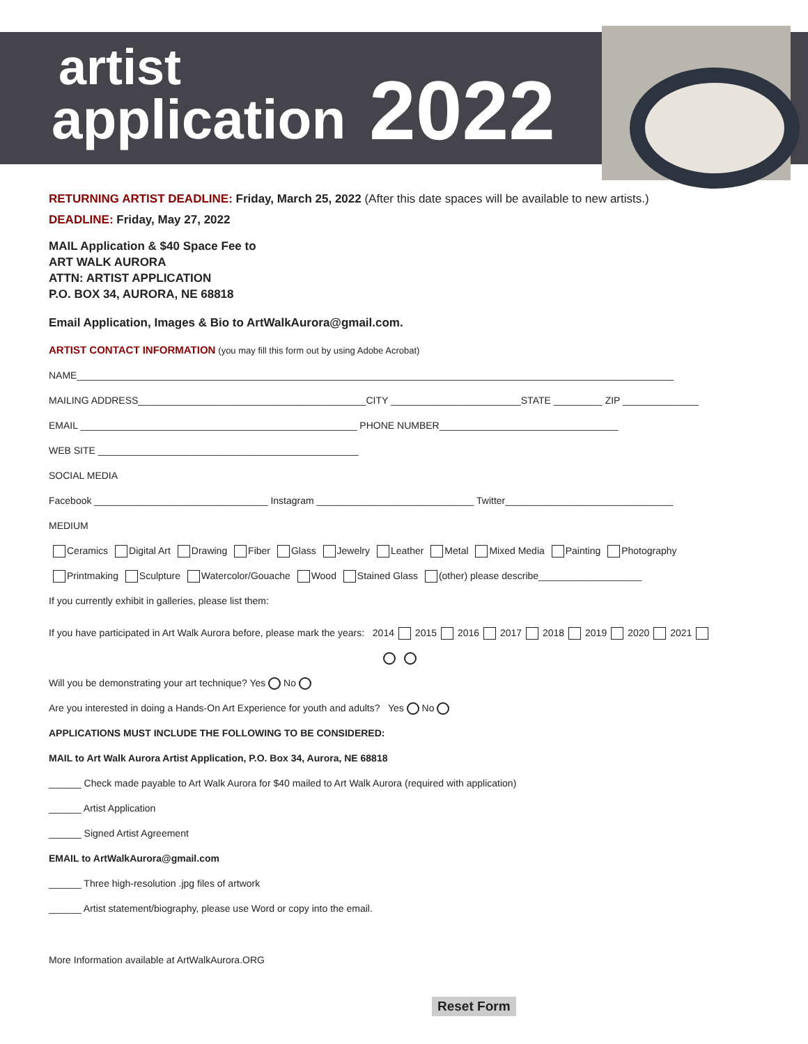artist
application 2022
RETURNING ARTIST DEADLINE: Friday, March 25, 2022 (After this date spaces will be available to new artists.)
DEADLINE: Friday, May 27, 2022
MAIL Application & $40 Space Fee to
ART WALK AURORA
ATTN: ARTIST APPLICATION
P.O. BOX 34, AURORA, NE 68818
Email Application, Images & Bio to ArtWalkAurora@gmail.com.
ARTIST CONTACT INFORMATION (you may fill this form out by using Adobe Acrobat)
NAME______________________________________________________________________________________________________________
MAILING ADDRESS__________________________________________CITY ________________________STATE _________ ZIP ______________
EMAIL ___________________________________________________ PHONE NUMBER_________________________________
WEB SITE ________________________________________________
SOCIAL MEDIA
Facebook ________________________________ Instagram _____________________________ Twitter_______________________________
MEDIUM
Ceramics Digital Art Drawing Fiber Glass Jewelry Leather Metal Mixed Media Painting Photography
Printmaking Sculpture Watercolor/Gouache Wood Stained Glass (other) please describe___________________
If you currently exhibit in galleries, please list them:
If you have participated in Art Walk Aurora before, please mark the years: 2014 2015 2016 2017 2018 2019 2020 2021
Will you be demonstrating your art technique? Yes No
Are you interested in doing a Hands-On Art Experience for youth and adults? Yes No
APPLICATIONS MUST INCLUDE THE FOLLOWING TO BE CONSIDERED:
MAIL to Art Walk Aurora Artist Application, P.O. Box 34, Aurora, NE 68818
______ Check made payable to Art Walk Aurora for $40 mailed to Art Walk Aurora (required with application)
______ Artist Application
______ Signed Artist Agreement
EMAIL to ArtWalkAurora@gmail.com
______ Three high-resolution .jpg files of artwork
______ Artist statement/biography, please use Word or copy into the email.
More Information available at ArtWalkAurora.ORG
Reset Form